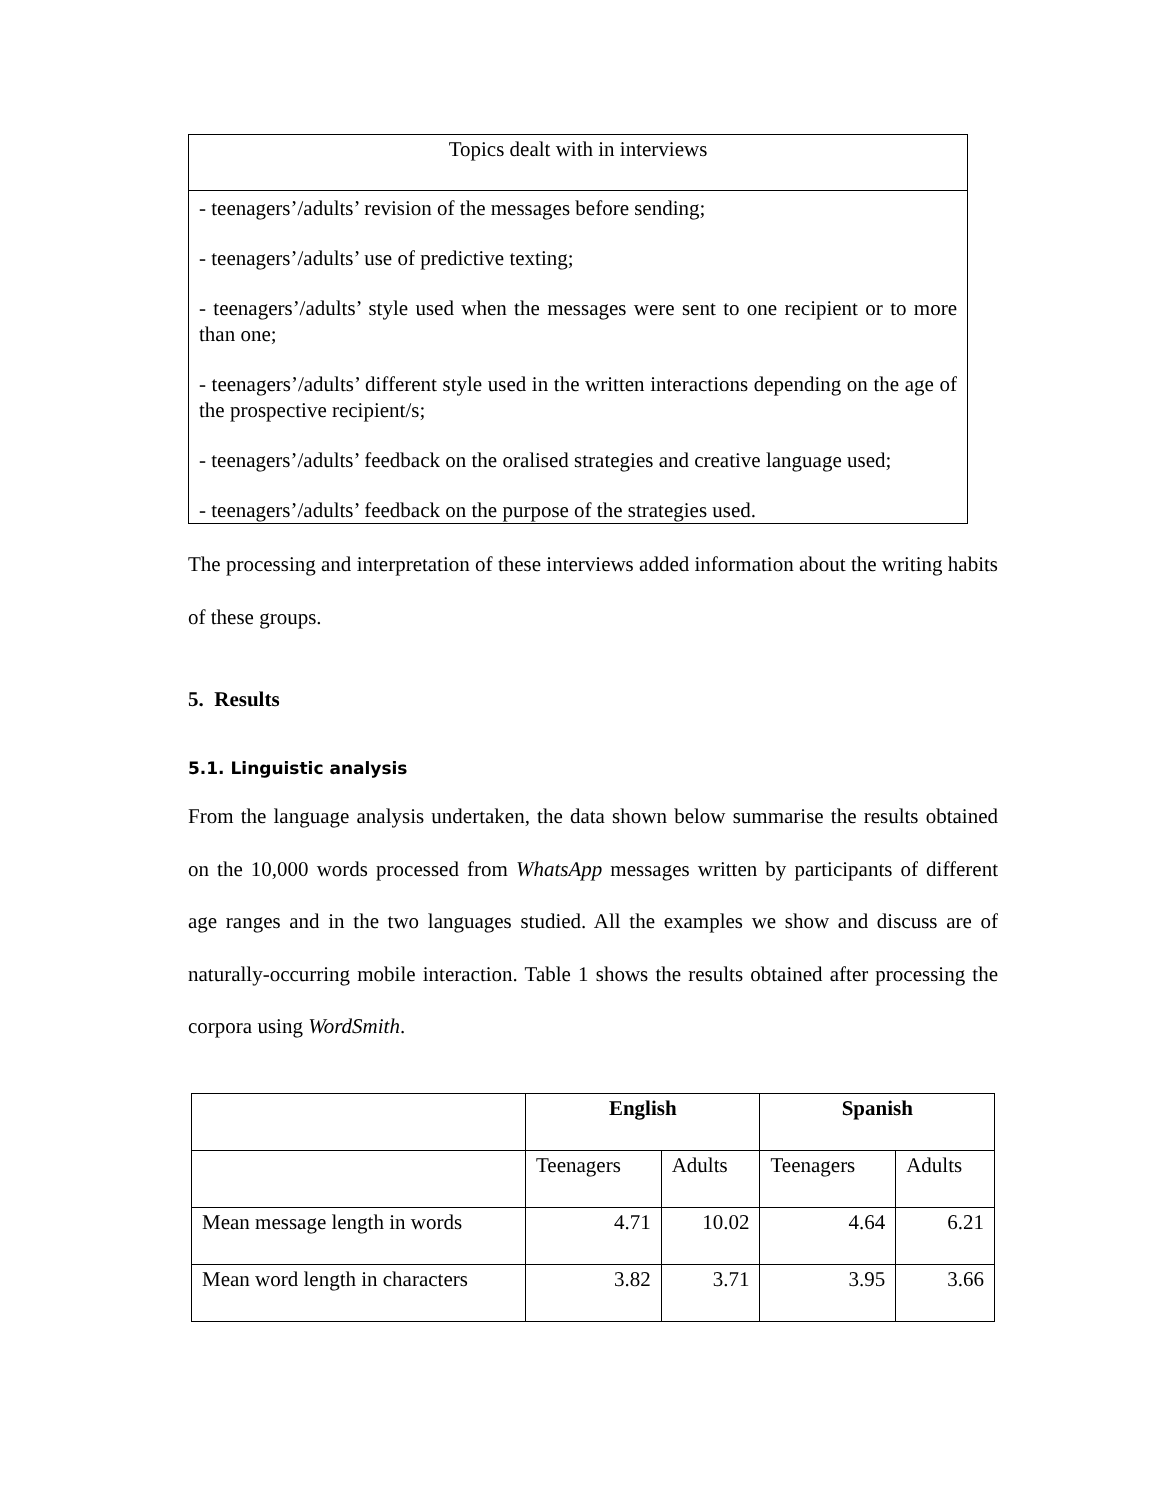| Topics dealt with in interviews |
| --- |
| - teenagers’/adults’ revision of the messages before sending; - teenagers’/adults’ use of predictive texting; - teenagers’/adults’ style used when the messages were sent to one recipient or to more than one; - teenagers’/adults’ different style used in the written interactions depending on the age of the prospective recipient/s; - teenagers’/adults’ feedback on the oralised strategies and creative language used; - teenagers’/adults’ feedback on the purpose of the strategies used. |
The processing and interpretation of these interviews added information about the writing habits of these groups.
5. Results
5.1. Linguistic analysis
From the language analysis undertaken, the data shown below summarise the results obtained on the 10,000 words processed from WhatsApp messages written by participants of different age ranges and in the two languages studied. All the examples we show and discuss are of naturally-occurring mobile interaction. Table 1 shows the results obtained after processing the corpora using WordSmith.
| | English | | Spanish | |
| --- | --- | --- | --- | --- |
| | Teenagers | Adults | Teenagers | Adults |
| Mean message length in words | 4.71 | 10.02 | 4.64 | 6.21 |
| Mean word length in characters | 3.82 | 3.71 | 3.95 | 3.66 |